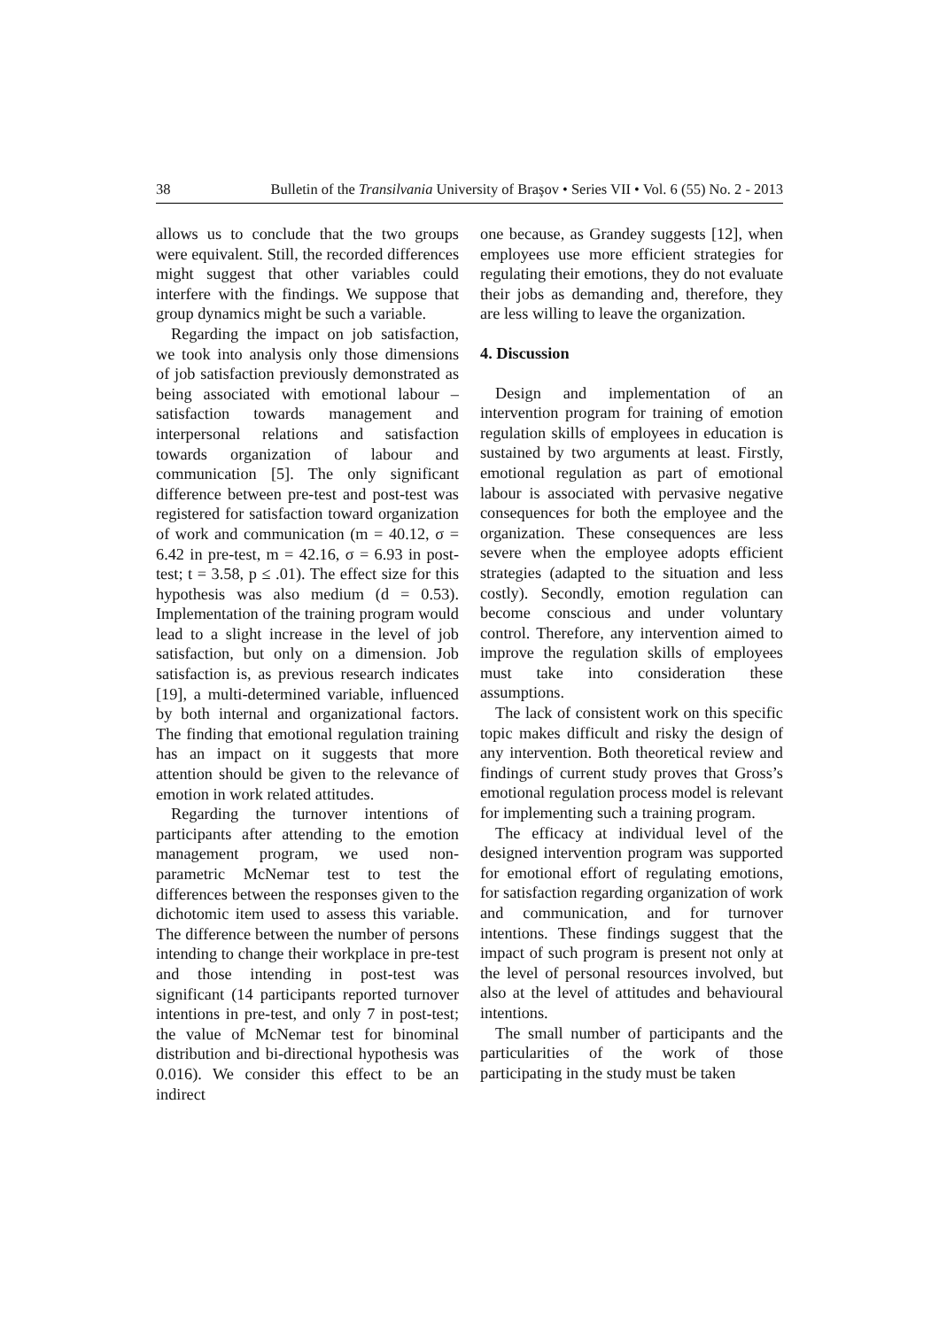38 Bulletin of the Transilvania University of Braşov • Series VII • Vol. 6 (55) No. 2 - 2013
allows us to conclude that the two groups were equivalent. Still, the recorded differences might suggest that other variables could interfere with the findings. We suppose that group dynamics might be such a variable.
Regarding the impact on job satisfaction, we took into analysis only those dimensions of job satisfaction previously demonstrated as being associated with emotional labour – satisfaction towards management and interpersonal relations and satisfaction towards organization of labour and communication [5]. The only significant difference between pre-test and post-test was registered for satisfaction toward organization of work and communication (m = 40.12, σ = 6.42 in pre-test, m = 42.16, σ = 6.93 in post-test; t = 3.58, p ≤ .01). The effect size for this hypothesis was also medium (d = 0.53). Implementation of the training program would lead to a slight increase in the level of job satisfaction, but only on a dimension. Job satisfaction is, as previous research indicates [19], a multi-determined variable, influenced by both internal and organizational factors. The finding that emotional regulation training has an impact on it suggests that more attention should be given to the relevance of emotion in work related attitudes.
Regarding the turnover intentions of participants after attending to the emotion management program, we used non-parametric McNemar test to test the differences between the responses given to the dichotomic item used to assess this variable. The difference between the number of persons intending to change their workplace in pre-test and those intending in post-test was significant (14 participants reported turnover intentions in pre-test, and only 7 in post-test; the value of McNemar test for binominal distribution and bi-directional hypothesis was 0.016). We consider this effect to be an indirect
one because, as Grandey suggests [12], when employees use more efficient strategies for regulating their emotions, they do not evaluate their jobs as demanding and, therefore, they are less willing to leave the organization.
4. Discussion
Design and implementation of an intervention program for training of emotion regulation skills of employees in education is sustained by two arguments at least. Firstly, emotional regulation as part of emotional labour is associated with pervasive negative consequences for both the employee and the organization. These consequences are less severe when the employee adopts efficient strategies (adapted to the situation and less costly). Secondly, emotion regulation can become conscious and under voluntary control. Therefore, any intervention aimed to improve the regulation skills of employees must take into consideration these assumptions.
The lack of consistent work on this specific topic makes difficult and risky the design of any intervention. Both theoretical review and findings of current study proves that Gross’s emotional regulation process model is relevant for implementing such a training program.
The efficacy at individual level of the designed intervention program was supported for emotional effort of regulating emotions, for satisfaction regarding organization of work and communication, and for turnover intentions. These findings suggest that the impact of such program is present not only at the level of personal resources involved, but also at the level of attitudes and behavioural intentions.
The small number of participants and the particularities of the work of those participating in the study must be taken